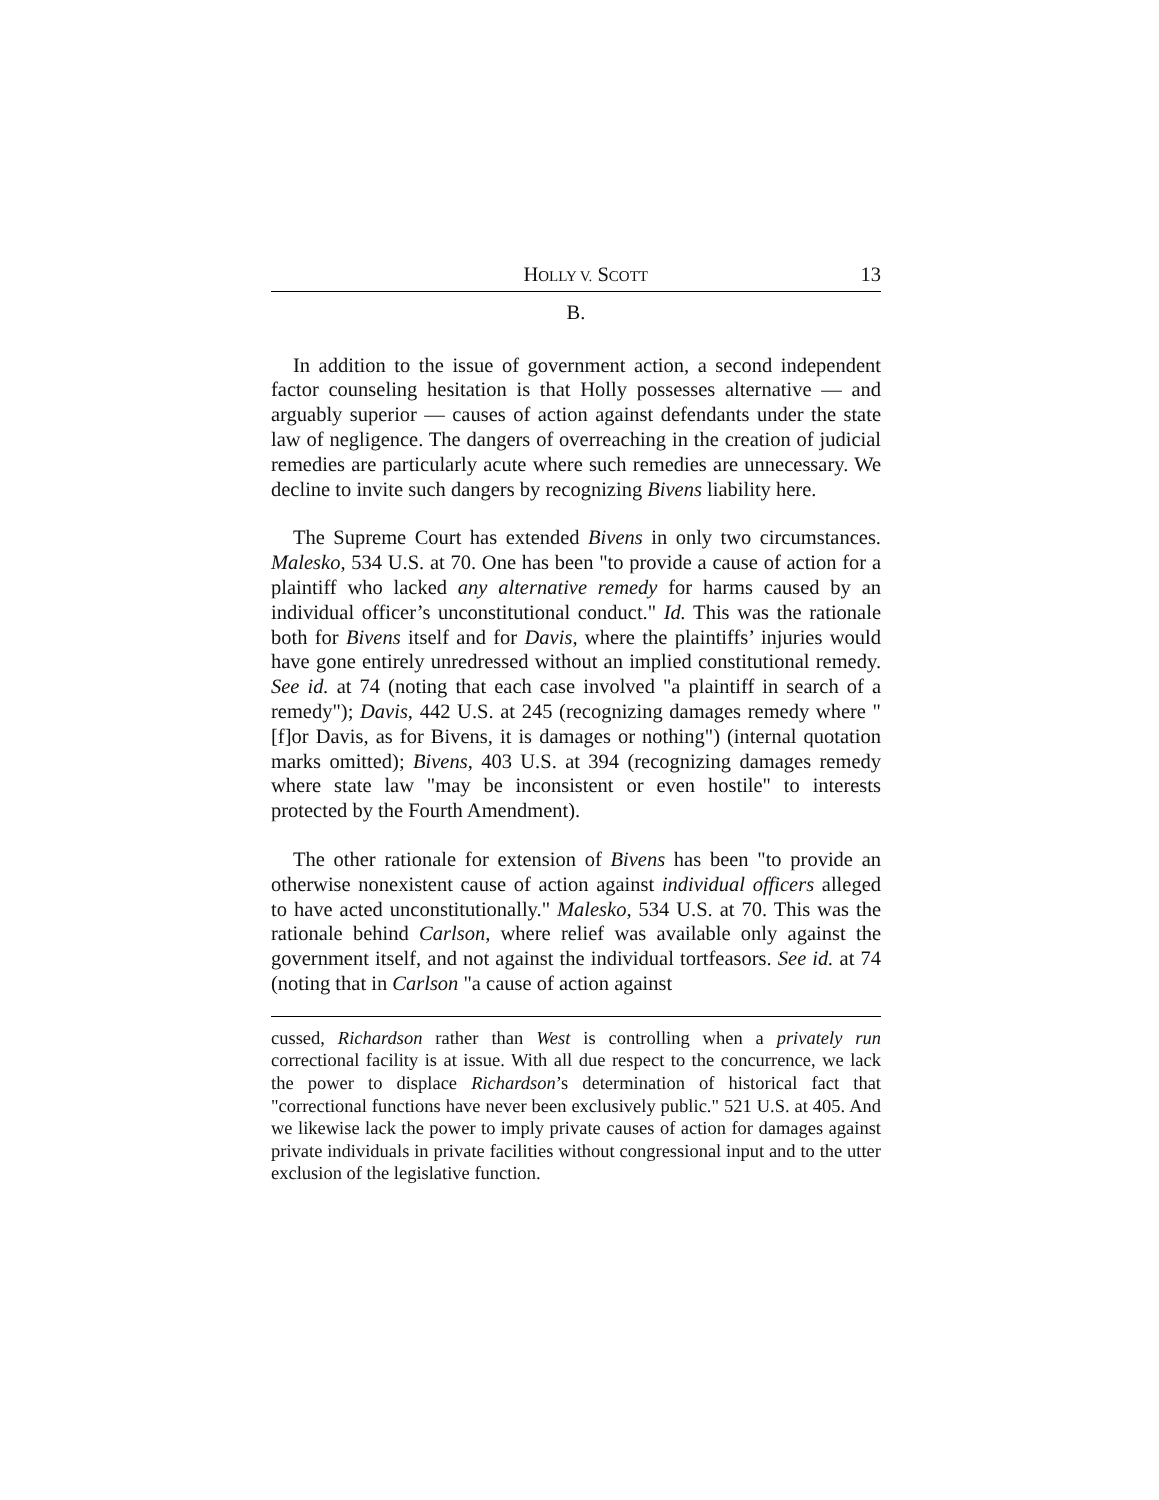HOLLY V. SCOTT 13
B.
In addition to the issue of government action, a second independent factor counseling hesitation is that Holly possesses alternative — and arguably superior — causes of action against defendants under the state law of negligence. The dangers of overreaching in the creation of judicial remedies are particularly acute where such remedies are unnecessary. We decline to invite such dangers by recognizing Bivens liability here.
The Supreme Court has extended Bivens in only two circumstances. Malesko, 534 U.S. at 70. One has been "to provide a cause of action for a plaintiff who lacked any alternative remedy for harms caused by an individual officer’s unconstitutional conduct." Id. This was the rationale both for Bivens itself and for Davis, where the plaintiffs’ injuries would have gone entirely unredressed without an implied constitutional remedy. See id. at 74 (noting that each case involved "a plaintiff in search of a remedy"); Davis, 442 U.S. at 245 (recognizing damages remedy where "[f]or Davis, as for Bivens, it is damages or nothing") (internal quotation marks omitted); Bivens, 403 U.S. at 394 (recognizing damages remedy where state law "may be inconsistent or even hostile" to interests protected by the Fourth Amendment).
The other rationale for extension of Bivens has been "to provide an otherwise nonexistent cause of action against individual officers alleged to have acted unconstitutionally." Malesko, 534 U.S. at 70. This was the rationale behind Carlson, where relief was available only against the government itself, and not against the individual tortfeasors. See id. at 74 (noting that in Carlson "a cause of action against
cussed, Richardson rather than West is controlling when a privately run correctional facility is at issue. With all due respect to the concurrence, we lack the power to displace Richardson’s determination of historical fact that "correctional functions have never been exclusively public." 521 U.S. at 405. And we likewise lack the power to imply private causes of action for damages against private individuals in private facilities without congressional input and to the utter exclusion of the legislative function.